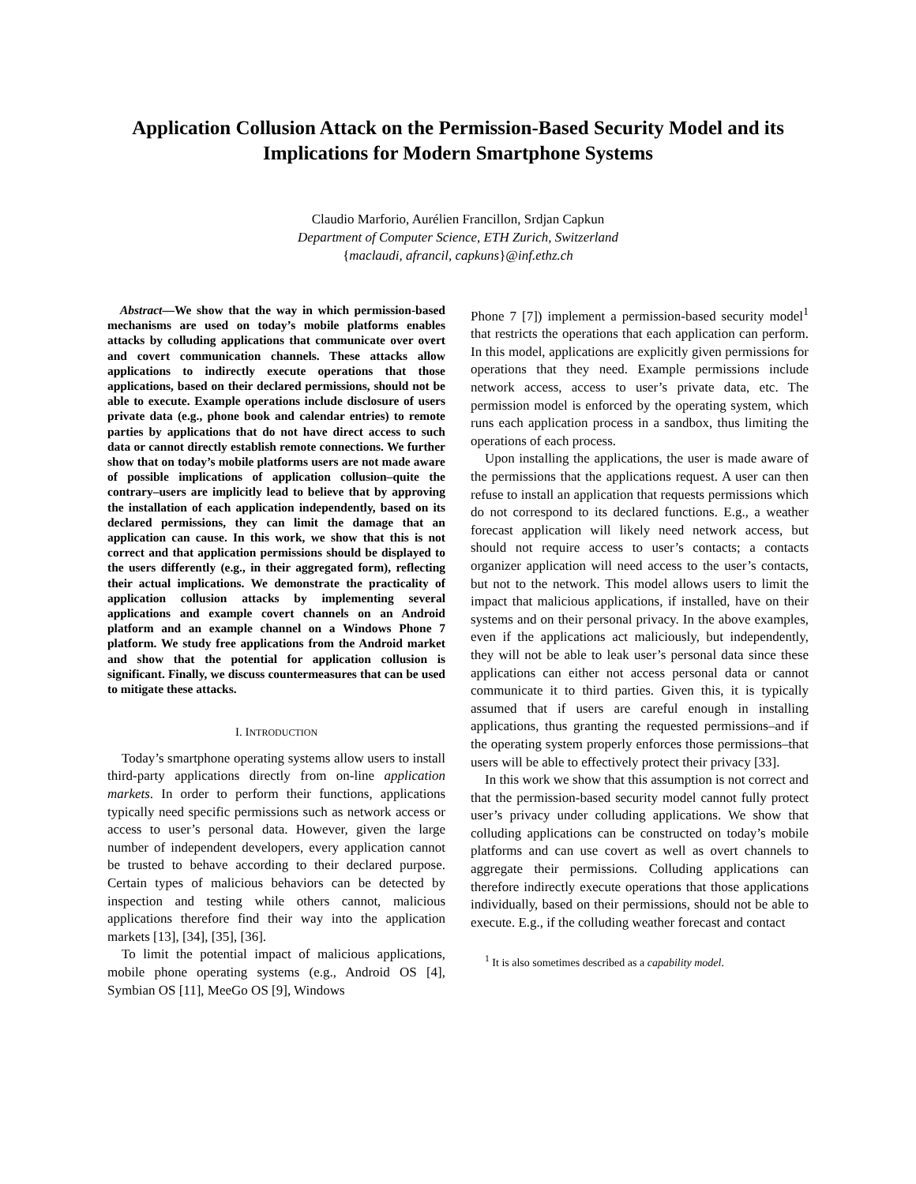Application Collusion Attack on the Permission-Based Security Model and its Implications for Modern Smartphone Systems
Claudio Marforio, Aurélien Francillon, Srdjan Capkun
Department of Computer Science, ETH Zurich, Switzerland
{maclaudi, afrancil, capkuns}@inf.ethz.ch
Abstract—We show that the way in which permission-based mechanisms are used on today’s mobile platforms enables attacks by colluding applications that communicate over overt and covert communication channels. These attacks allow applications to indirectly execute operations that those applications, based on their declared permissions, should not be able to execute. Example operations include disclosure of users private data (e.g., phone book and calendar entries) to remote parties by applications that do not have direct access to such data or cannot directly establish remote connections. We further show that on today’s mobile platforms users are not made aware of possible implications of application collusion–quite the contrary–users are implicitly lead to believe that by approving the installation of each application independently, based on its declared permissions, they can limit the damage that an application can cause. In this work, we show that this is not correct and that application permissions should be displayed to the users differently (e.g., in their aggregated form), reflecting their actual implications. We demonstrate the practicality of application collusion attacks by implementing several applications and example covert channels on an Android platform and an example channel on a Windows Phone 7 platform. We study free applications from the Android market and show that the potential for application collusion is significant. Finally, we discuss countermeasures that can be used to mitigate these attacks.
I. INTRODUCTION
Today’s smartphone operating systems allow users to install third-party applications directly from on-line application markets. In order to perform their functions, applications typically need specific permissions such as network access or access to user’s personal data. However, given the large number of independent developers, every application cannot be trusted to behave according to their declared purpose. Certain types of malicious behaviors can be detected by inspection and testing while others cannot, malicious applications therefore find their way into the application markets [13], [34], [35], [36].
To limit the potential impact of malicious applications, mobile phone operating systems (e.g., Android OS [4], Symbian OS [11], MeeGo OS [9], Windows
Phone 7 [7]) implement a permission-based security model<sup>1</sup> that restricts the operations that each application can perform. In this model, applications are explicitly given permissions for operations that they need. Example permissions include network access, access to user’s private data, etc. The permission model is enforced by the operating system, which runs each application process in a sandbox, thus limiting the operations of each process.
Upon installing the applications, the user is made aware of the permissions that the applications request. A user can then refuse to install an application that requests permissions which do not correspond to its declared functions. E.g., a weather forecast application will likely need network access, but should not require access to user’s contacts; a contacts organizer application will need access to the user’s contacts, but not to the network. This model allows users to limit the impact that malicious applications, if installed, have on their systems and on their personal privacy. In the above examples, even if the applications act maliciously, but independently, they will not be able to leak user’s personal data since these applications can either not access personal data or cannot communicate it to third parties. Given this, it is typically assumed that if users are careful enough in installing applications, thus granting the requested permissions–and if the operating system properly enforces those permissions–that users will be able to effectively protect their privacy [33].
In this work we show that this assumption is not correct and that the permission-based security model cannot fully protect user’s privacy under colluding applications. We show that colluding applications can be constructed on today’s mobile platforms and can use covert as well as overt channels to aggregate their permissions. Colluding applications can therefore indirectly execute operations that those applications individually, based on their permissions, should not be able to execute. E.g., if the colluding weather forecast and contact
<sup>1</sup> It is also sometimes described as a capability model.